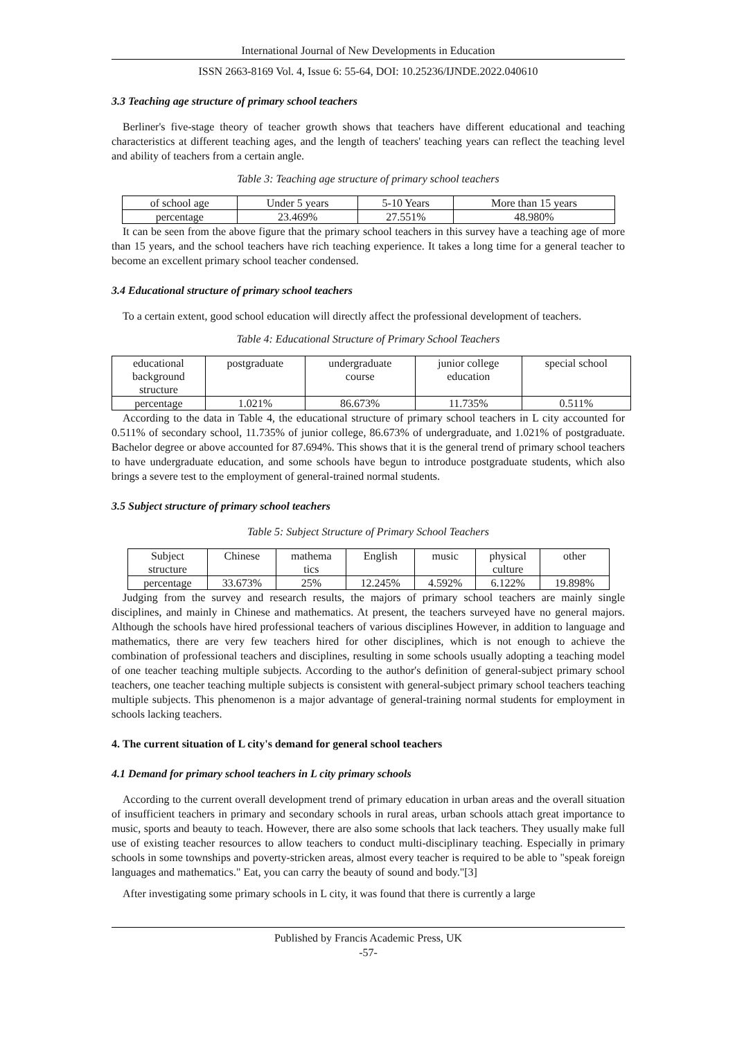International Journal of New Developments in Education
ISSN 2663-8169 Vol. 4, Issue 6: 55-64, DOI: 10.25236/IJNDE.2022.040610
3.3 Teaching age structure of primary school teachers
Berliner's five-stage theory of teacher growth shows that teachers have different educational and teaching characteristics at different teaching ages, and the length of teachers' teaching years can reflect the teaching level and ability of teachers from a certain angle.
Table 3: Teaching age structure of primary school teachers
| of school age | Under 5 years | 5-10 Years | More than 15 years |
| percentage | 23.469% | 27.551% | 48.980% |
It can be seen from the above figure that the primary school teachers in this survey have a teaching age of more than 15 years, and the school teachers have rich teaching experience. It takes a long time for a general teacher to become an excellent primary school teacher condensed.
3.4 Educational structure of primary school teachers
To a certain extent, good school education will directly affect the professional development of teachers.
Table 4: Educational Structure of Primary School Teachers
| educational background structure | postgraduate | undergraduate course | junior college education | special school |
| percentage | 1.021% | 86.673% | 11.735% | 0.511% |
According to the data in Table 4, the educational structure of primary school teachers in L city accounted for 0.511% of secondary school, 11.735% of junior college, 86.673% of undergraduate, and 1.021% of postgraduate. Bachelor degree or above accounted for 87.694%. This shows that it is the general trend of primary school teachers to have undergraduate education, and some schools have begun to introduce postgraduate students, which also brings a severe test to the employment of general-trained normal students.
3.5 Subject structure of primary school teachers
Table 5: Subject Structure of Primary School Teachers
| Subject structure | Chinese | mathema tics | English | music | physical culture | other |
| percentage | 33.673% | 25% | 12.245% | 4.592% | 6.122% | 19.898% |
Judging from the survey and research results, the majors of primary school teachers are mainly single disciplines, and mainly in Chinese and mathematics. At present, the teachers surveyed have no general majors. Although the schools have hired professional teachers of various disciplines However, in addition to language and mathematics, there are very few teachers hired for other disciplines, which is not enough to achieve the combination of professional teachers and disciplines, resulting in some schools usually adopting a teaching model of one teacher teaching multiple subjects. According to the author's definition of general-subject primary school teachers, one teacher teaching multiple subjects is consistent with general-subject primary school teachers teaching multiple subjects. This phenomenon is a major advantage of general-training normal students for employment in schools lacking teachers.
4. The current situation of L city's demand for general school teachers
4.1 Demand for primary school teachers in L city primary schools
According to the current overall development trend of primary education in urban areas and the overall situation of insufficient teachers in primary and secondary schools in rural areas, urban schools attach great importance to music, sports and beauty to teach. However, there are also some schools that lack teachers. They usually make full use of existing teacher resources to allow teachers to conduct multi-disciplinary teaching. Especially in primary schools in some townships and poverty-stricken areas, almost every teacher is required to be able to "speak foreign languages and mathematics." Eat, you can carry the beauty of sound and body."[3]
After investigating some primary schools in L city, it was found that there is currently a large
Published by Francis Academic Press, UK
-57-